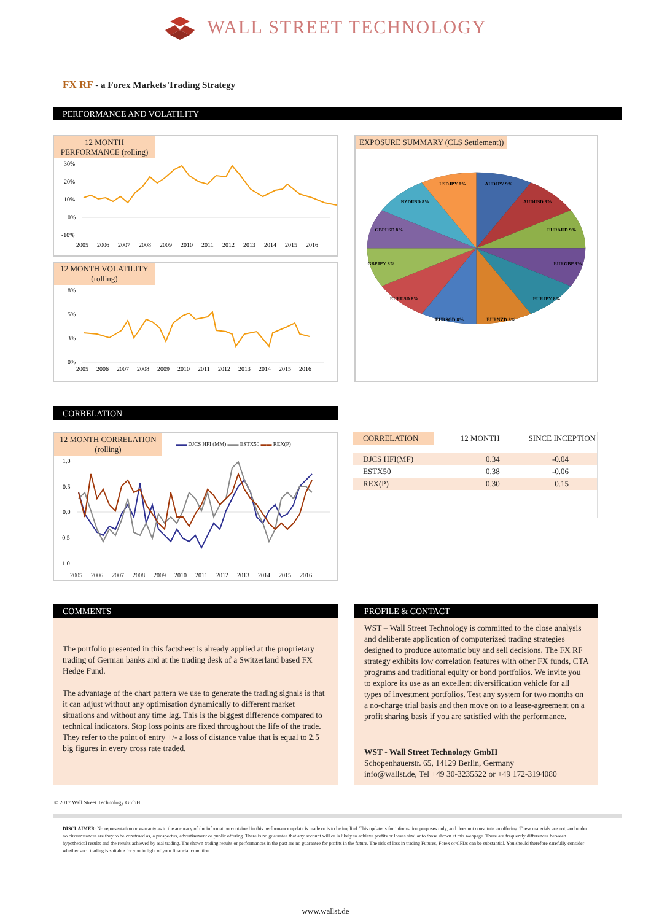WALL STREET TECHNOLOGY
FX RF - a Forex Markets Trading Strategy
PERFORMANCE AND VOLATILITY
12 MONTH PERFORMANCE (rolling)
30%
20%
10%
0%
-10%
2005
2006
2007
2008
2009
2010
2011
2012
2013
2014
2015
2016
12 MONTH VOLATILITY (rolling)
8%
5%
3%
0%
2005
2006
2007
2008
2009
2010
2011
2012
2013
2014
2015
2016
EXPOSURE SUMMARY (CLS Settlement))
AUDJPY 9%
AUDUSD 9%
EURAUD 9%
EURGBP 9%
EURJPY 8%
EURNZD 8%
EURSGD 8%
EURUSD 8%
GBPJPY 8%
GBPUSD 8%
NZDUSD 8%
USDJPY 8%
CORRELATION
12 MONTH CORRELATION (rolling)
▬▬ DJCS HFI (MM) ▬▬ ESTX50 ▬▬ REX(P)
1.0
0.5
0.0
-0.5
-1.0
2005
2006
2007
2008
2009
2010
2011
2012
2013
2014
2015
2016
| CORRELATION | 12 MONTH | SINCE INCEPTION |
| --- | --- | --- |
| DJCS HFI(MF) | 0.34 | -0.04 |
| ESTX50 | 0.38 | -0.06 |
| REX(P) | 0.30 | 0.15 |
COMMENTS
The portfolio presented in this factsheet is already applied at the proprietary trading of German banks and at the trading desk of a Switzerland based FX Hedge Fund.
The advantage of the chart pattern we use to generate the trading signals is that it can adjust without any optimisation dynamically to different market situations and without any time lag. This is the biggest difference compared to technical indicators. Stop loss points are fixed throughout the life of the trade. They refer to the point of entry +/- a loss of distance value that is equal to 2.5 big figures in every cross rate traded.
PROFILE & CONTACT
WST – Wall Street Technology is committed to the close analysis and deliberate application of computerized trading strategies designed to produce automatic buy and sell decisions. The FX RF strategy exhibits low correlation features with other FX funds, CTA programs and traditional equity or bond portfolios. We invite you to explore its use as an excellent diversification vehicle for all types of investment portfolios. Test any system for two months on a no-charge trial basis and then move on to a lease-agreement on a profit sharing basis if you are satisfied with the performance.
WST - Wall Street Technology GmbH
Schopenhauerstr. 65, 14129 Berlin, Germany
info@wallst.de, Tel +49 30-3235522 or +49 172-3194080
© 2017 Wall Street Technology GmbH
DISCLAIMER: No representation or warranty as to the accuracy of the information contained in this performance update is made or is to be implied. This update is for information purposes only, and does not constitute an offering. These materials are not, and under no circumstances are they to be construed as, a prospectus, advertisement or public offering. There is no guarantee that any account will or is likely to achieve profits or losses similar to those shown at this webpage. There are frequently differences between hypothetical results and the results achieved by real trading. The shown trading results or performances in the past are no guarantee for profits in the future. The risk of loss in trading Futures, Forex or CFDs can be substantial. You should therefore carefully consider whether such trading is suitable for you in light of your financial condition.
www.wallst.de